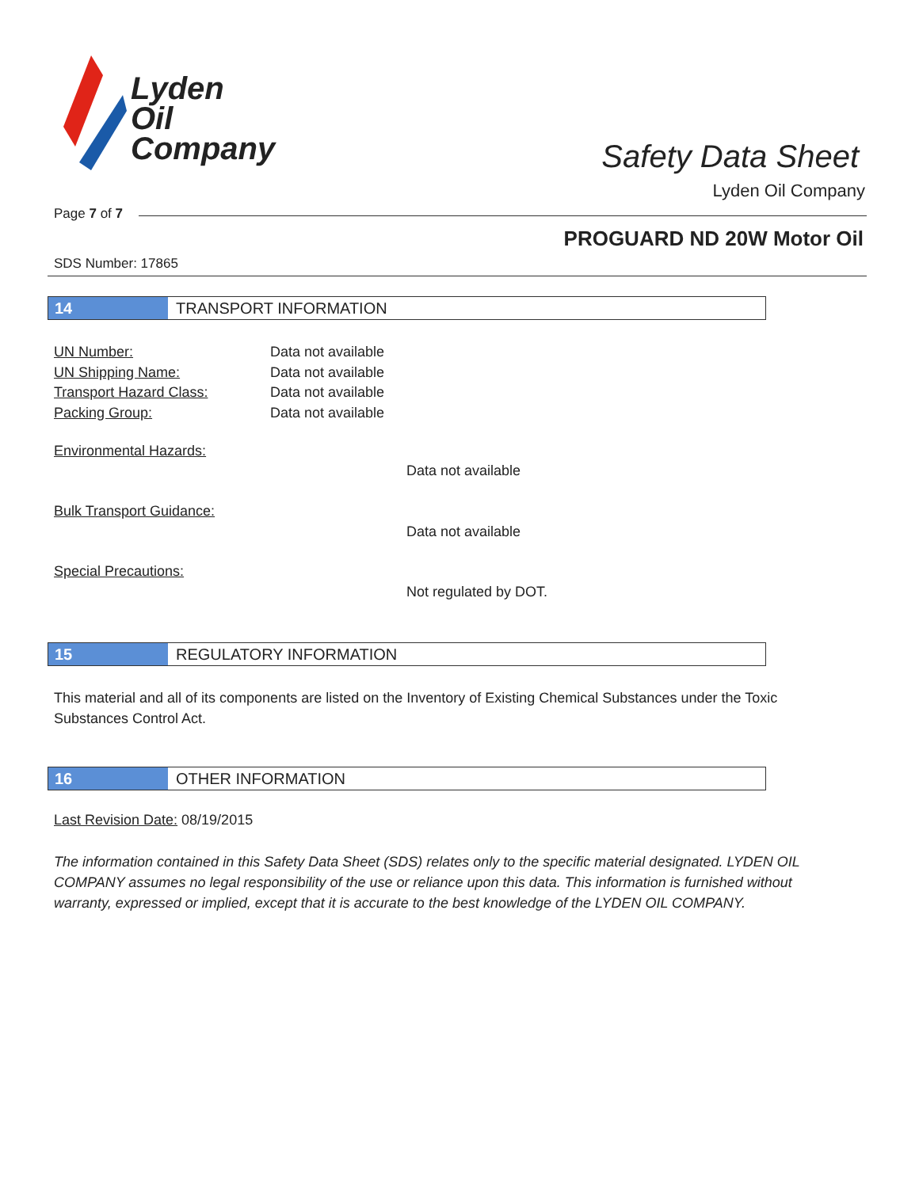Lyden
Oil
Company
Safety Data Sheet
Lyden Oil Company
Page 7 of 7
PROGUARD ND 20W Motor Oil
SDS Number: 17865
14 TRANSPORT INFORMATION
UN Number:
UN Shipping Name:
Transport Hazard Class:
Packing Group:
Data not available
Data not available
Data not available
Data not available
Environmental Hazards:
Data not available
Bulk Transport Guidance:
Data not available
Special Precautions:
Not regulated by DOT.
15 REGULATORY INFORMATION
This material and all of its components are listed on the Inventory of Existing Chemical Substances under the Toxic Substances Control Act.
16 OTHER INFORMATION
Last Revision Date: 08/19/2015
The information contained in this Safety Data Sheet (SDS) relates only to the specific material designated. LYDEN OIL COMPANY assumes no legal responsibility of the use or reliance upon this data. This information is furnished without warranty, expressed or implied, except that it is accurate to the best knowledge of the LYDEN OIL COMPANY.